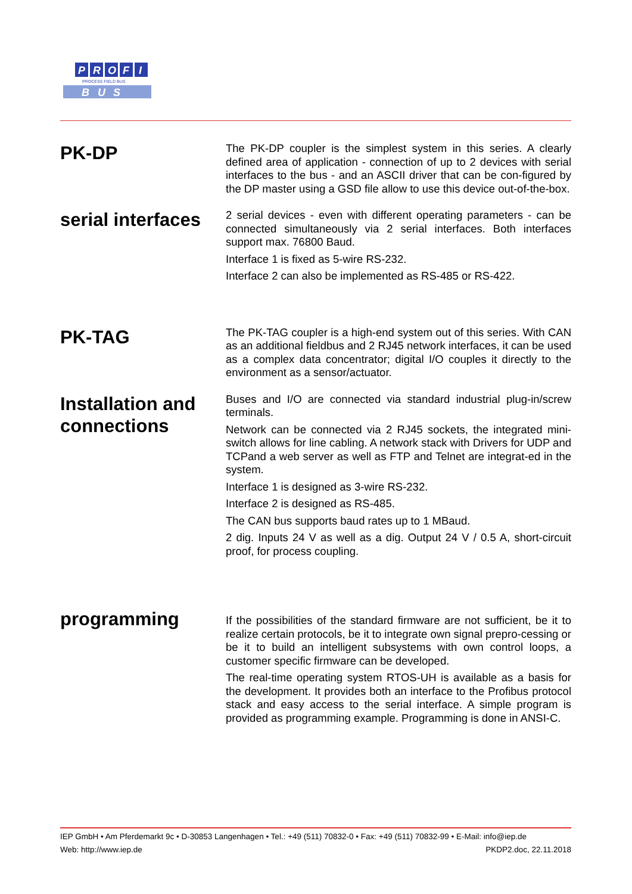P
R
O
F
I
B
U
S
PROCESS FIELD BUS
PK-DP
The PK-DP coupler is the simplest system in this series. A clearly defined area of application - connection of up to 2 devices with serial interfaces to the bus - and an ASCII driver that can be con-figured by the DP master using a GSD file allow to use this device out-of-the-box.
serial interfaces
2 serial devices - even with different operating parameters - can be connected simultaneously via 2 serial interfaces. Both interfaces support max. 76800 Baud.
Interface 1 is fixed as 5-wire RS-232.
Interface 2 can also be implemented as RS-485 or RS-422.
PK-TAG
The PK-TAG coupler is a high-end system out of this series. With CAN as an additional fieldbus and 2 RJ45 network interfaces, it can be used as a complex data concentrator; digital I/O couples it directly to the environment as a sensor/actuator.
Installation and connections
Buses and I/O are connected via standard industrial plug-in/screw terminals.
Network can be connected via 2 RJ45 sockets, the integrated mini-switch allows for line cabling. A network stack with Drivers for UDP and TCPand a web server as well as FTP and Telnet are integrat-ed in the system.
Interface 1 is designed as 3-wire RS-232.
Interface 2 is designed as RS-485.
The CAN bus supports baud rates up to 1 MBaud.
2 dig. Inputs 24 V as well as a dig. Output 24 V / 0.5 A, short-circuit proof, for process coupling.
programming
If the possibilities of the standard firmware are not sufficient, be it to realize certain protocols, be it to integrate own signal prepro-cessing or be it to build an intelligent subsystems with own control loops, a customer specific firmware can be developed.
The real-time operating system RTOS-UH is available as a basis for the development. It provides both an interface to the Profibus protocol stack and easy access to the serial interface. A simple program is provided as programming example. Programming is done in ANSI-C.
IEP GmbH • Am Pferdemarkt 9c • D-30853 Langenhagen • Tel.: +49 (511) 70832-0 • Fax: +49 (511) 70832-99 • E-Mail: info@iep.de
Web: http://www.iep.de PKDP2.doc, 22.11.2018